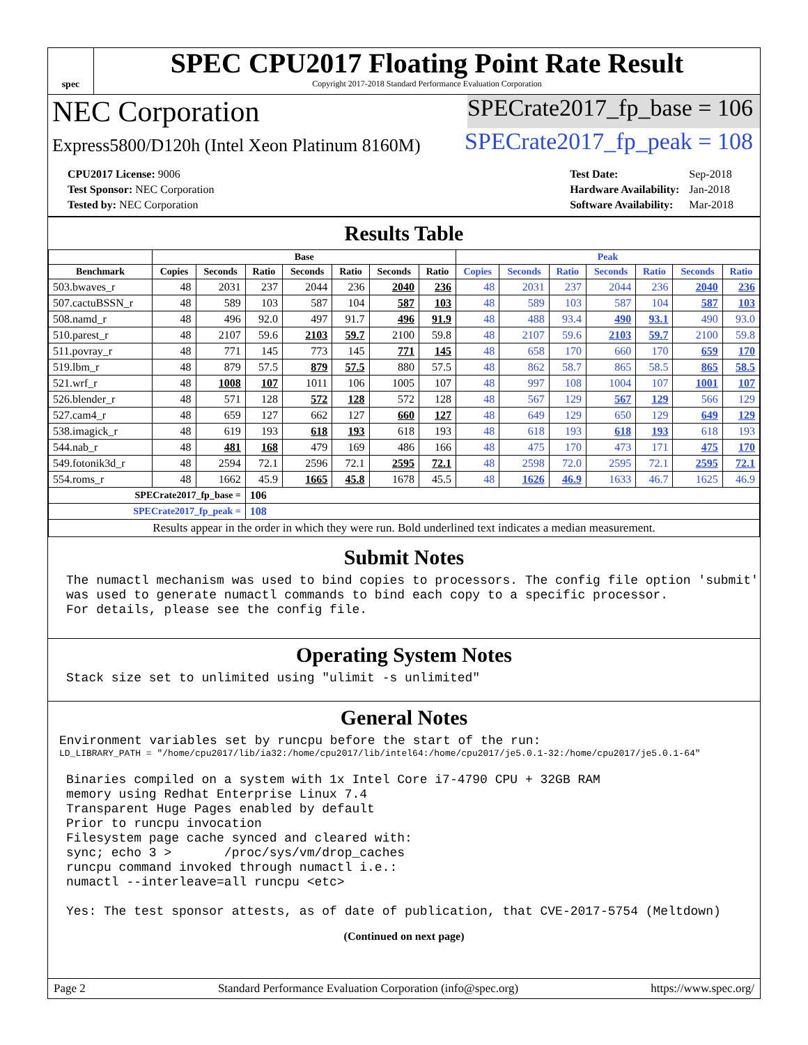spec
SPEC CPU2017 Floating Point Rate Result
Copyright 2017-2018 Standard Performance Evaluation Corporation
NEC Corporation
SPECrate2017_fp_base = 106
Express5800/D120h (Intel Xeon Platinum 8160M)
SPECrate2017_fp_peak = 108
| CPU2017 License: 9006 |
| Test Sponsor: NEC Corporation |
| Tested by: NEC Corporation |
| Test Date: | Sep-2018 |
| Hardware Availability: | Jan-2018 |
| Software Availability: | Mar-2018 |
Results Table
| | Base | | | | | | | Peak | | | | | | |
| --- | --- | --- | --- | --- | --- | --- | --- | --- | --- | --- | --- | --- | --- | --- |
| Benchmark | Copies | Seconds | Ratio | Seconds | Ratio | Seconds | Ratio | Copies | Seconds | Ratio | Seconds | Ratio | Seconds | Ratio |
| 503.bwaves_r | 48 | 2031 | 237 | 2044 | 236 | 2040 | 236 | 48 | 2031 | 237 | 2044 | 236 | 2040 | 236 |
| 507.cactuBSSN_r | 48 | 589 | 103 | 587 | 104 | 587 | 103 | 48 | 589 | 103 | 587 | 104 | 587 | 103 |
| 508.namd_r | 48 | 496 | 92.0 | 497 | 91.7 | 496 | 91.9 | 48 | 488 | 93.4 | 490 | 93.1 | 490 | 93.0 |
| 510.parest_r | 48 | 2107 | 59.6 | 2103 | 59.7 | 2100 | 59.8 | 48 | 2107 | 59.6 | 2103 | 59.7 | 2100 | 59.8 |
| 511.povray_r | 48 | 771 | 145 | 773 | 145 | 771 | 145 | 48 | 658 | 170 | 660 | 170 | 659 | 170 |
| 519.lbm_r | 48 | 879 | 57.5 | 879 | 57.5 | 880 | 57.5 | 48 | 862 | 58.7 | 865 | 58.5 | 865 | 58.5 |
| 521.wrf_r | 48 | 1008 | 107 | 1011 | 106 | 1005 | 107 | 48 | 997 | 108 | 1004 | 107 | 1001 | 107 |
| 526.blender_r | 48 | 571 | 128 | 572 | 128 | 572 | 128 | 48 | 567 | 129 | 567 | 129 | 566 | 129 |
| 527.cam4_r | 48 | 659 | 127 | 662 | 127 | 660 | 127 | 48 | 649 | 129 | 650 | 129 | 649 | 129 |
| 538.imagick_r | 48 | 619 | 193 | 618 | 193 | 618 | 193 | 48 | 618 | 193 | 618 | 193 | 618 | 193 |
| 544.nab_r | 48 | 481 | 168 | 479 | 169 | 486 | 166 | 48 | 475 | 170 | 473 | 171 | 475 | 170 |
| 549.fotonik3d_r | 48 | 2594 | 72.1 | 2596 | 72.1 | 2595 | 72.1 | 48 | 2598 | 72.0 | 2595 | 72.1 | 2595 | 72.1 |
| 554.roms_r | 48 | 1662 | 45.9 | 1665 | 45.8 | 1678 | 45.5 | 48 | 1626 | 46.9 | 1633 | 46.7 | 1625 | 46.9 |
| SPECrate2017_fp_base = | | | 106 | | | | | | | | | | | |
| SPECrate2017_fp_peak = | | | 108 | | | | | | | | | | | |
| Results appear in the order in which they were run. Bold underlined text indicates a median measurement. | | | | | | | | | | | | | | |
Submit Notes
The numactl mechanism was used to bind copies to processors. The config file option 'submit'
was used to generate numactl commands to bind each copy to a specific processor.
For details, please see the config file.
Operating System Notes
Stack size set to unlimited using "ulimit -s unlimited"
General Notes
Environment variables set by runcpu before the start of the run:
LD_LIBRARY_PATH = "/home/cpu2017/lib/ia32:/home/cpu2017/lib/intel64:/home/cpu2017/je5.0.1-32:/home/cpu2017/je5.0.1-64"
Binaries compiled on a system with 1x Intel Core i7-4790 CPU + 32GB RAM
memory using Redhat Enterprise Linux 7.4
Transparent Huge Pages enabled by default
Prior to runcpu invocation
Filesystem page cache synced and cleared with:
sync; echo 3 >       /proc/sys/vm/drop_caches
runcpu command invoked through numactl i.e.:
numactl --interleave=all runcpu <etc>

Yes: The test sponsor attests, as of date of publication, that CVE-2017-5754 (Meltdown)
(Continued on next page)
Page 2 Standard Performance Evaluation Corporation (info@spec.org) https://www.spec.org/